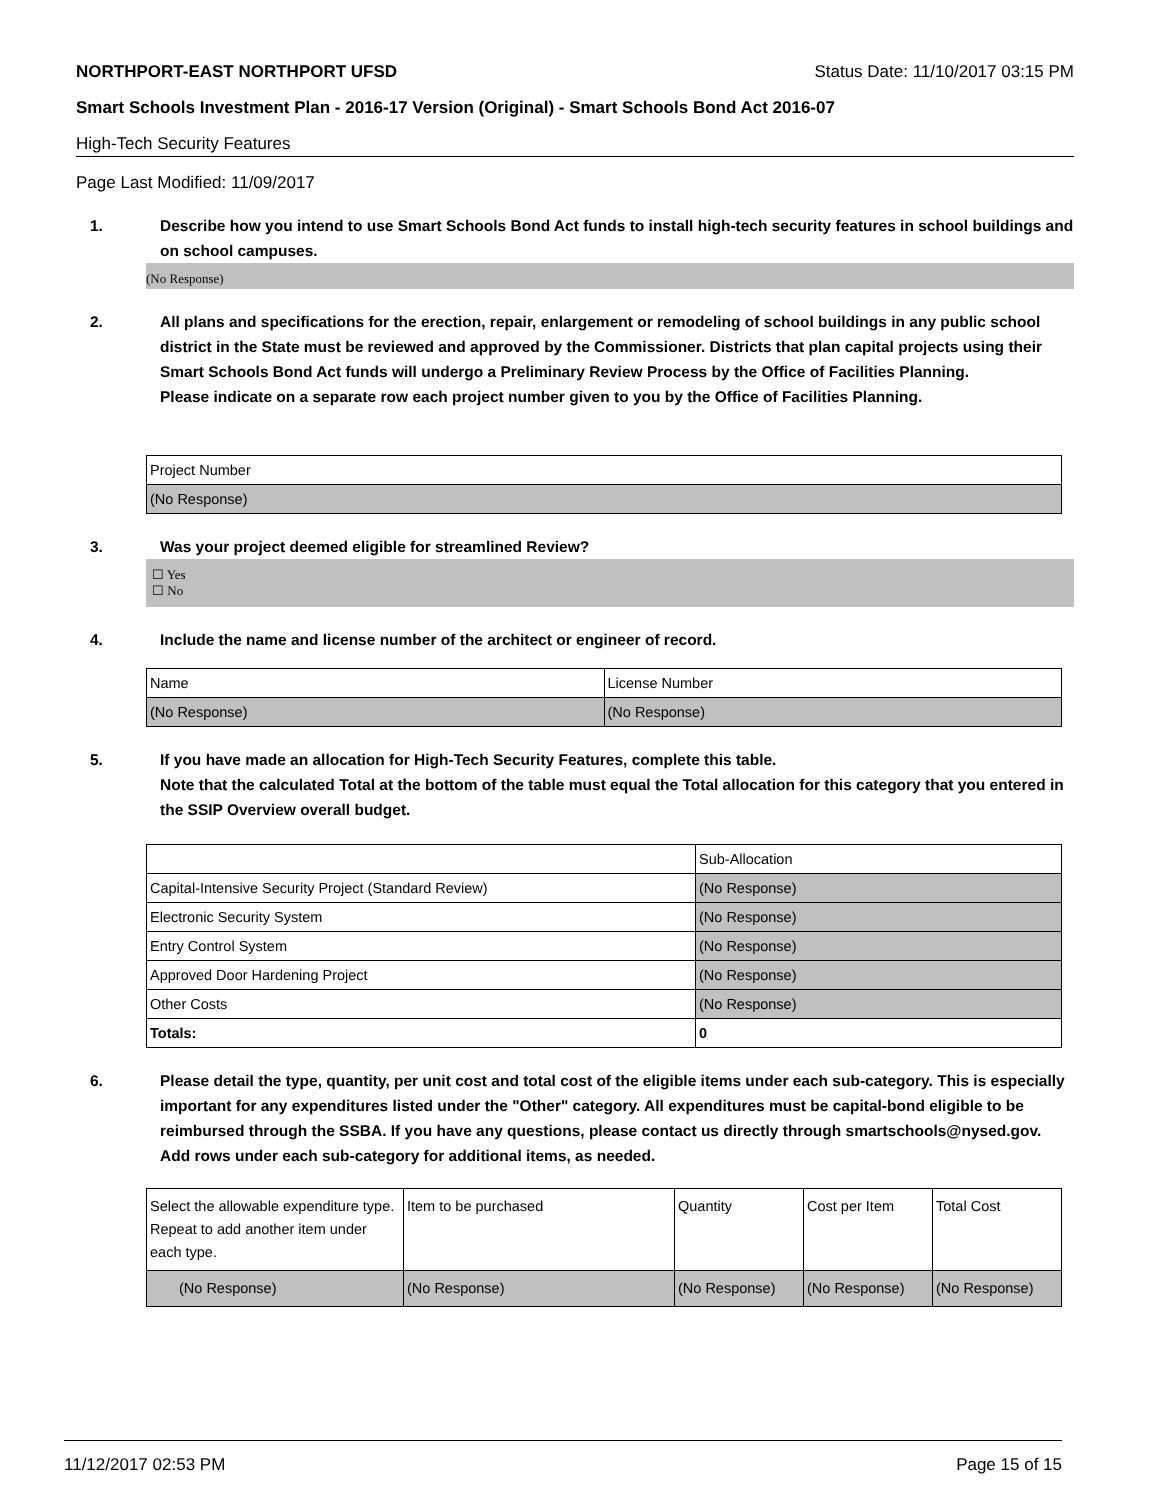NORTHPORT-EAST NORTHPORT UFSD Status Date: 11/10/2017 03:15 PM
Smart Schools Investment Plan - 2016-17 Version (Original) - Smart Schools Bond Act 2016-07
High-Tech Security Features
Page Last Modified: 11/09/2017
1. Describe how you intend to use Smart Schools Bond Act funds to install high-tech security features in school buildings and on school campuses.
(No Response)
2. All plans and specifications for the erection, repair, enlargement or remodeling of school buildings in any public school district in the State must be reviewed and approved by the Commissioner. Districts that plan capital projects using their Smart Schools Bond Act funds will undergo a Preliminary Review Process by the Office of Facilities Planning.
Please indicate on a separate row each project number given to you by the Office of Facilities Planning.
| Project Number |
| (No Response) |
3. Was your project deemed eligible for streamlined Review?
☐ Yes
☐ No
4. Include the name and license number of the architect or engineer of record.
| Name | License Number |
| (No Response) | (No Response) |
5. If you have made an allocation for High-Tech Security Features, complete this table.
Note that the calculated Total at the bottom of the table must equal the Total allocation for this category that you entered in the SSIP Overview overall budget.
| | Sub-Allocation |
| Capital-Intensive Security Project (Standard Review) | (No Response) |
| Electronic Security System | (No Response) |
| Entry Control System | (No Response) |
| Approved Door Hardening Project | (No Response) |
| Other Costs | (No Response) |
| Totals: | 0 |
6. Please detail the type, quantity, per unit cost and total cost of the eligible items under each sub-category. This is especially important for any expenditures listed under the "Other" category. All expenditures must be capital-bond eligible to be reimbursed through the SSBA. If you have any questions, please contact us directly through smartschools@nysed.gov.
Add rows under each sub-category for additional items, as needed.
| Select the allowable expenditure type. Repeat to add another item under each type. | Item to be purchased | Quantity | Cost per Item | Total Cost |
| (No Response) | (No Response) | (No Response) | (No Response) | (No Response) |
11/12/2017 02:53 PM Page 15 of 15